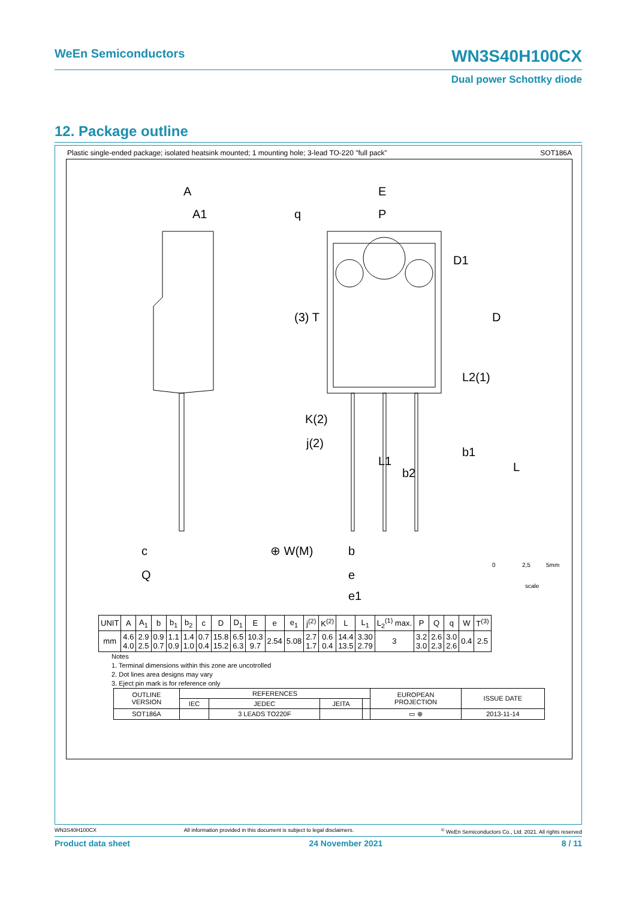WeEn Semiconductors WN3S40H100CX
Dual power Schottky diode
12. Package outline
Plastic single-ended package; isolated heatsink mounted; 1 mounting hole; 3-lead TO-220 "full pack" SOT186A
A
A1
E
P
q
D1
D
j(2)
K(2)
L2(1)
L1
b1
L
b2
b
e
e1
c
Q
(3) T
⊕ W(M)
0
2,5
5mm
scale
| UNIT | A | A<sub>1</sub> | b | b<sub>1</sub> | b<sub>2</sub> | c | D | D<sub>1</sub> | E | e | e<sub>1</sub> | j<sup>(2)</sup> | K<sup>(2)</sup> | L | L<sub>1</sub> | L<sub>2</sub><sup>(1)</sup> max. | P | Q | q | W | T<sup>(3)</sup> |
| mm | 4.6 4.0 | 2.9 2.5 | 0.9 0.7 | 1.1 0.9 | 1.4 1.0 | 0.7 0.4 | 15.8 15.2 | 6.5 6.3 | 10.3 9.7 | 2.54 | 5.08 | 2.7 1.7 | 0.6 0.4 | 14.4 13.5 | 3.30 2.79 | 3 | 3.2 3.0 | 2.6 2.3 | 3.0 2.6 | 0.4 | 2.5 |
Notes
1. Terminal dimensions within this zone are uncotrolled
2. Dot lines area designs may vary
3. Eject pin mark is for reference only
| OUTLINE VERSION | REFERENCES | | | | EUROPEAN PROJECTION | ISSUE DATE |
| | IEC | JEDEC | JEITA | | | |
| SOT186A | | 3 LEADS TO220F | | | ▭ ⊕ | 2013-11-14 |
WN3S40H100CX All information provided in this document is subject to legal disclaimers.<sup>©</sup> WeEn Semiconductors Co., Ltd. 2021. All rights reserved
Product data sheet 24 November 2021 8 / 11